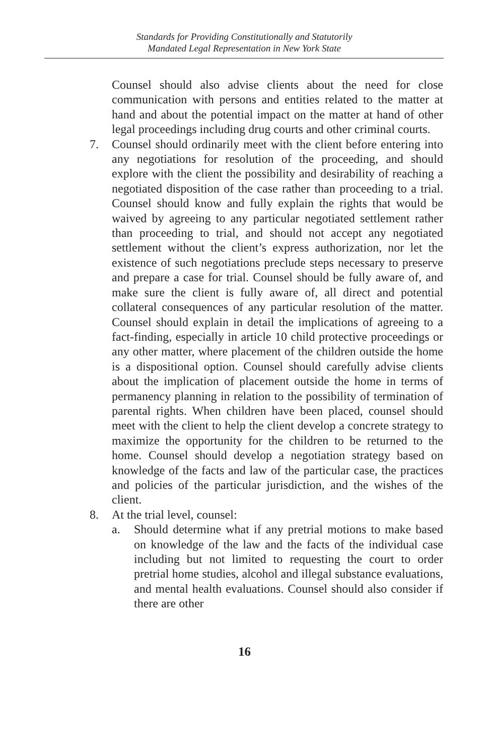Standards for Providing Constitutionally and Statutorily
Mandated Legal Representation in New York State
Counsel should also advise clients about the need for close communication with persons and entities related to the matter at hand and about the potential impact on the matter at hand of other legal proceedings including drug courts and other criminal courts.
7. Counsel should ordinarily meet with the client before entering into any negotiations for resolution of the proceeding, and should explore with the client the possibility and desirability of reaching a negotiated disposition of the case rather than proceeding to a trial. Counsel should know and fully explain the rights that would be waived by agreeing to any particular negotiated settlement rather than proceeding to trial, and should not accept any negotiated settlement without the client’s express authorization, nor let the existence of such negotiations preclude steps necessary to preserve and prepare a case for trial. Counsel should be fully aware of, and make sure the client is fully aware of, all direct and potential collateral consequences of any particular resolution of the matter. Counsel should explain in detail the implications of agreeing to a fact-finding, especially in article 10 child protective proceedings or any other matter, where placement of the children outside the home is a dispositional option. Counsel should carefully advise clients about the implication of placement outside the home in terms of permanency planning in relation to the possibility of termination of parental rights. When children have been placed, counsel should meet with the client to help the client develop a concrete strategy to maximize the opportunity for the children to be returned to the home. Counsel should develop a negotiation strategy based on knowledge of the facts and law of the particular case, the practices and policies of the particular jurisdiction, and the wishes of the client.
8. At the trial level, counsel:
a. Should determine what if any pretrial motions to make based on knowledge of the law and the facts of the individual case including but not limited to requesting the court to order pretrial home studies, alcohol and illegal substance evaluations, and mental health evaluations. Counsel should also consider if there are other
16